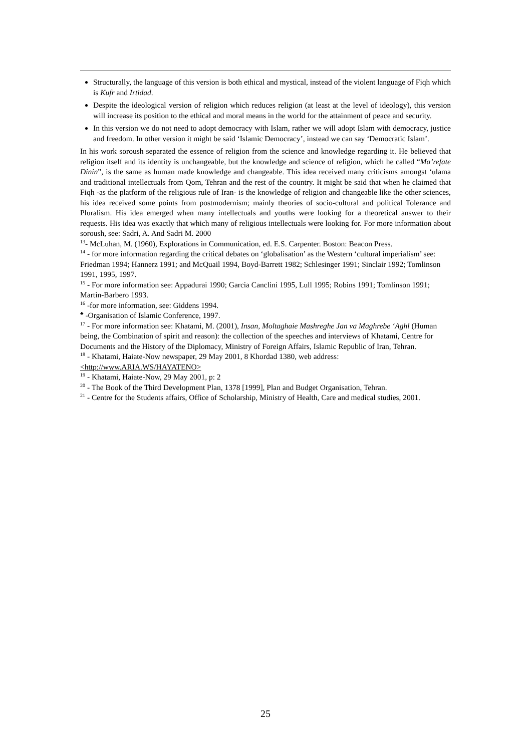Structurally, the language of this version is both ethical and mystical, instead of the violent language of Fiqh which is Kufr and Irtidad.
Despite the ideological version of religion which reduces religion (at least at the level of ideology), this version will increase its position to the ethical and moral means in the world for the attainment of peace and security.
In this version we do not need to adopt democracy with Islam, rather we will adopt Islam with democracy, justice and freedom. In other version it might be said ‘Islamic Democracy’, instead we can say ‘Democratic Islam’.
In his work soroush separated the essence of religion from the science and knowledge regarding it. He believed that religion itself and its identity is unchangeable, but the knowledge and science of religion, which he called “Ma’refate Dinin”, is the same as human made knowledge and changeable. This idea received many criticisms amongst ‘ulama and traditional intellectuals from Qom, Tehran and the rest of the country. It might be said that when he claimed that Fiqh -as the platform of the religious rule of Iran- is the knowledge of religion and changeable like the other sciences, his idea received some points from postmodernism; mainly theories of socio-cultural and political Tolerance and Pluralism. His idea emerged when many intellectuals and youths were looking for a theoretical answer to their requests. His idea was exactly that which many of religious intellectuals were looking for. For more information about soroush, see: Sadri, A. And Sadri M. 2000
<sup>13</sup>- McLuhan, M. (1960), Explorations in Communication, ed. E.S. Carpenter. Boston: Beacon Press.
<sup>14</sup> - for more information regarding the critical debates on ‘globalisation’ as the Western ‘cultural imperialism’ see: Friedman 1994; Hannerz 1991; and McQuail 1994, Boyd-Barrett 1982; Schlesinger 1991; Sinclair 1992; Tomlinson 1991, 1995, 1997.
<sup>15</sup> - For more information see: Appadurai 1990; Garcia Canclini 1995, Lull 1995; Robins 1991; Tomlinson 1991; Martin-Barbero 1993.
<sup>16</sup> -for more information, see: Giddens 1994.
<sup>♣</sup> -Organisation of Islamic Conference, 1997.
<sup>17</sup> - For more information see: Khatami, M. (2001), Insan, Moltaghaie Mashreghe Jan va Maghrebe ‘Aghl (Human being, the Combination of spirit and reason): the collection of the speeches and interviews of Khatami, Centre for Documents and the History of the Diplomacy, Ministry of Foreign Affairs, Islamic Republic of Iran, Tehran.
<sup>18</sup> - Khatami, Haiate-Now newspaper, 29 May 2001, 8 Khordad 1380, web address: <http://www.ARIA.WS/HAYATENO>
<sup>19</sup> - Khatami, Haiate-Now, 29 May 2001, p: 2
<sup>20</sup> - The Book of the Third Development Plan, 1378 [1999], Plan and Budget Organisation, Tehran.
<sup>21</sup> - Centre for the Students affairs, Office of Scholarship, Ministry of Health, Care and medical studies, 2001.
25